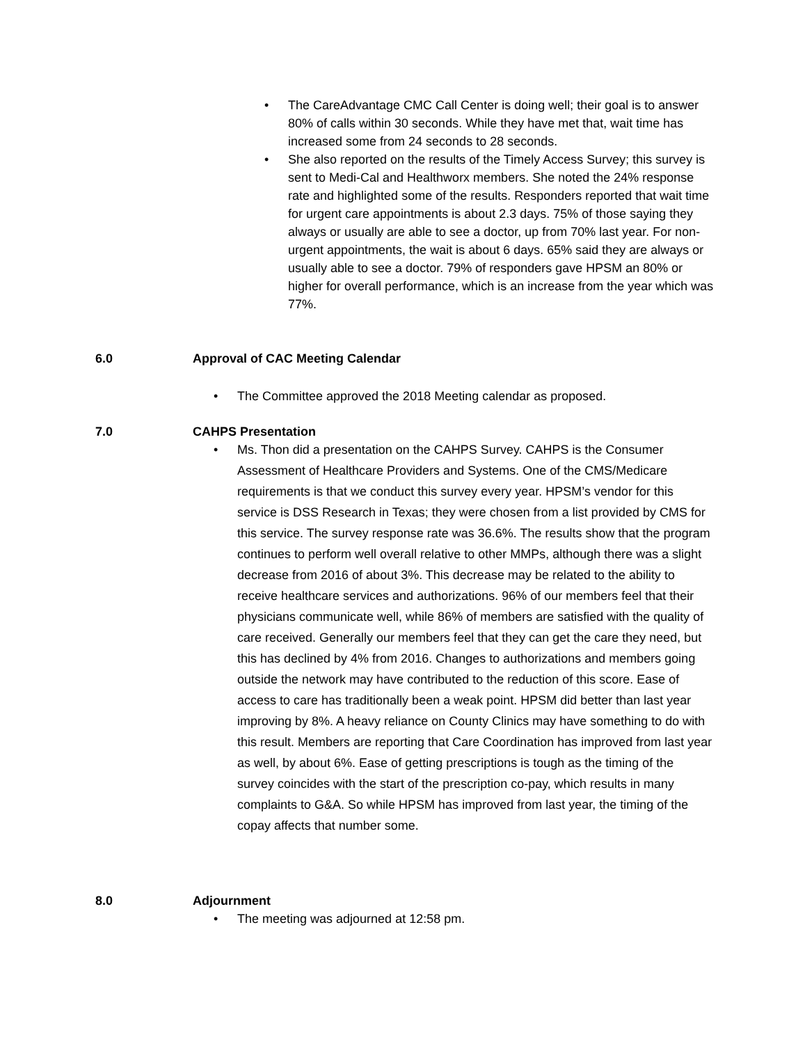• The CareAdvantage CMC Call Center is doing well; their goal is to answer 80% of calls within 30 seconds. While they have met that, wait time has increased some from 24 seconds to 28 seconds.
• She also reported on the results of the Timely Access Survey; this survey is sent to Medi-Cal and Healthworx members. She noted the 24% response rate and highlighted some of the results. Responders reported that wait time for urgent care appointments is about 2.3 days. 75% of those saying they always or usually are able to see a doctor, up from 70% last year. For non-urgent appointments, the wait is about 6 days. 65% said they are always or usually able to see a doctor. 79% of responders gave HPSM an 80% or higher for overall performance, which is an increase from the year which was 77%.
6.0 Approval of CAC Meeting Calendar
• The Committee approved the 2018 Meeting calendar as proposed.
7.0 CAHPS Presentation
• Ms. Thon did a presentation on the CAHPS Survey. CAHPS is the Consumer Assessment of Healthcare Providers and Systems. One of the CMS/Medicare requirements is that we conduct this survey every year. HPSM’s vendor for this service is DSS Research in Texas; they were chosen from a list provided by CMS for this service. The survey response rate was 36.6%. The results show that the program continues to perform well overall relative to other MMPs, although there was a slight decrease from 2016 of about 3%. This decrease may be related to the ability to receive healthcare services and authorizations. 96% of our members feel that their physicians communicate well, while 86% of members are satisfied with the quality of care received. Generally our members feel that they can get the care they need, but this has declined by 4% from 2016. Changes to authorizations and members going outside the network may have contributed to the reduction of this score. Ease of access to care has traditionally been a weak point. HPSM did better than last year improving by 8%. A heavy reliance on County Clinics may have something to do with this result. Members are reporting that Care Coordination has improved from last year as well, by about 6%. Ease of getting prescriptions is tough as the timing of the survey coincides with the start of the prescription co-pay, which results in many complaints to G&A. So while HPSM has improved from last year, the timing of the copay affects that number some.
8.0 Adjournment
• The meeting was adjourned at 12:58 pm.